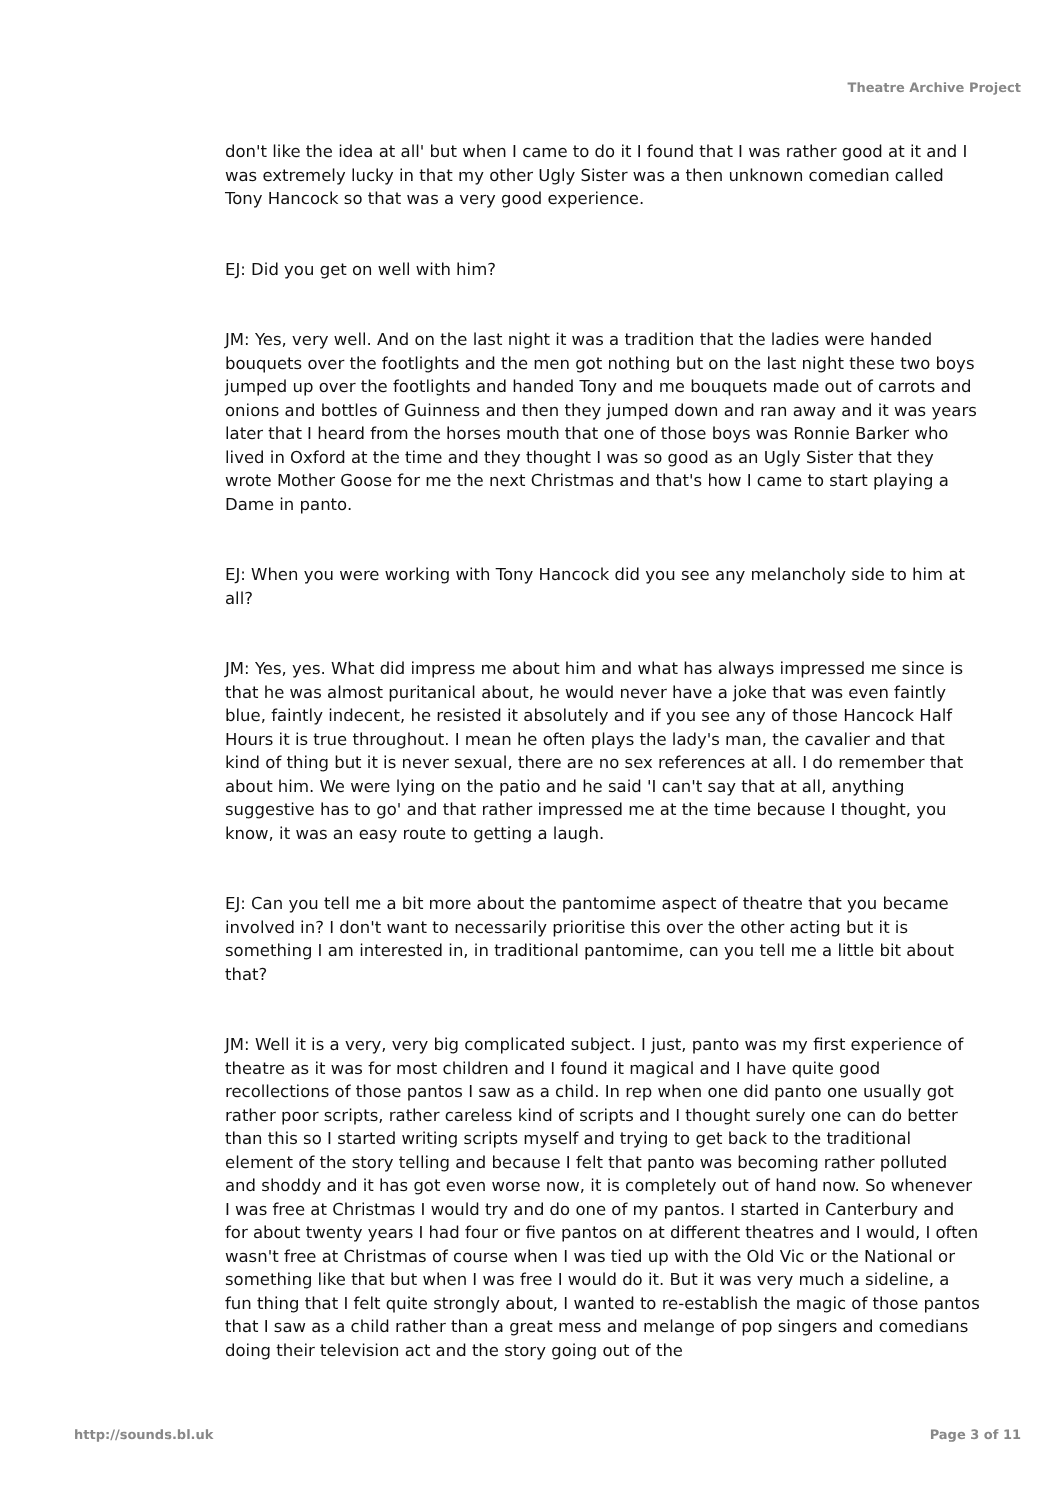Theatre Archive Project
don't like the idea at all' but when I came to do it I found that I was rather good at it and I was extremely lucky in that my other Ugly Sister was a then unknown comedian called Tony Hancock so that was a very good experience.
EJ: Did you get on well with him?
JM: Yes, very well. And on the last night it was a tradition that the ladies were handed bouquets over the footlights and the men got nothing but on the last night these two boys jumped up over the footlights and handed Tony and me bouquets made out of carrots and onions and bottles of Guinness and then they jumped down and ran away and it was years later that I heard from the horses mouth that one of those boys was Ronnie Barker who lived in Oxford at the time and they thought I was so good as an Ugly Sister that they wrote Mother Goose for me the next Christmas and that's how I came to start playing a Dame in panto.
EJ: When you were working with Tony Hancock did you see any melancholy side to him at all?
JM: Yes, yes. What did impress me about him and what has always impressed me since is that he was almost puritanical about, he would never have a joke that was even faintly blue, faintly indecent, he resisted it absolutely and if you see any of those Hancock Half Hours it is true throughout. I mean he often plays the lady's man, the cavalier and that kind of thing but it is never sexual, there are no sex references at all. I do remember that about him. We were lying on the patio and he said 'I can't say that at all, anything suggestive has to go' and that rather impressed me at the time because I thought, you know, it was an easy route to getting a laugh.
EJ: Can you tell me a bit more about the pantomime aspect of theatre that you became involved in? I don't want to necessarily prioritise this over the other acting but it is something I am interested in, in traditional pantomime, can you tell me a little bit about that?
JM: Well it is a very, very big complicated subject. I just, panto was my first experience of theatre as it was for most children and I found it magical and I have quite good recollections of those pantos I saw as a child. In rep when one did panto one usually got rather poor scripts, rather careless kind of scripts and I thought surely one can do better than this so I started writing scripts myself and trying to get back to the traditional element of the story telling and because I felt that panto was becoming rather polluted and shoddy and it has got even worse now, it is completely out of hand now. So whenever I was free at Christmas I would try and do one of my pantos. I started in Canterbury and for about twenty years I had four or five pantos on at different theatres and I would, I often wasn't free at Christmas of course when I was tied up with the Old Vic or the National or something like that but when I was free I would do it. But it was very much a sideline, a fun thing that I felt quite strongly about, I wanted to re-establish the magic of those pantos that I saw as a child rather than a great mess and melange of pop singers and comedians doing their television act and the story going out of the
http://sounds.bl.uk Page 3 of 11